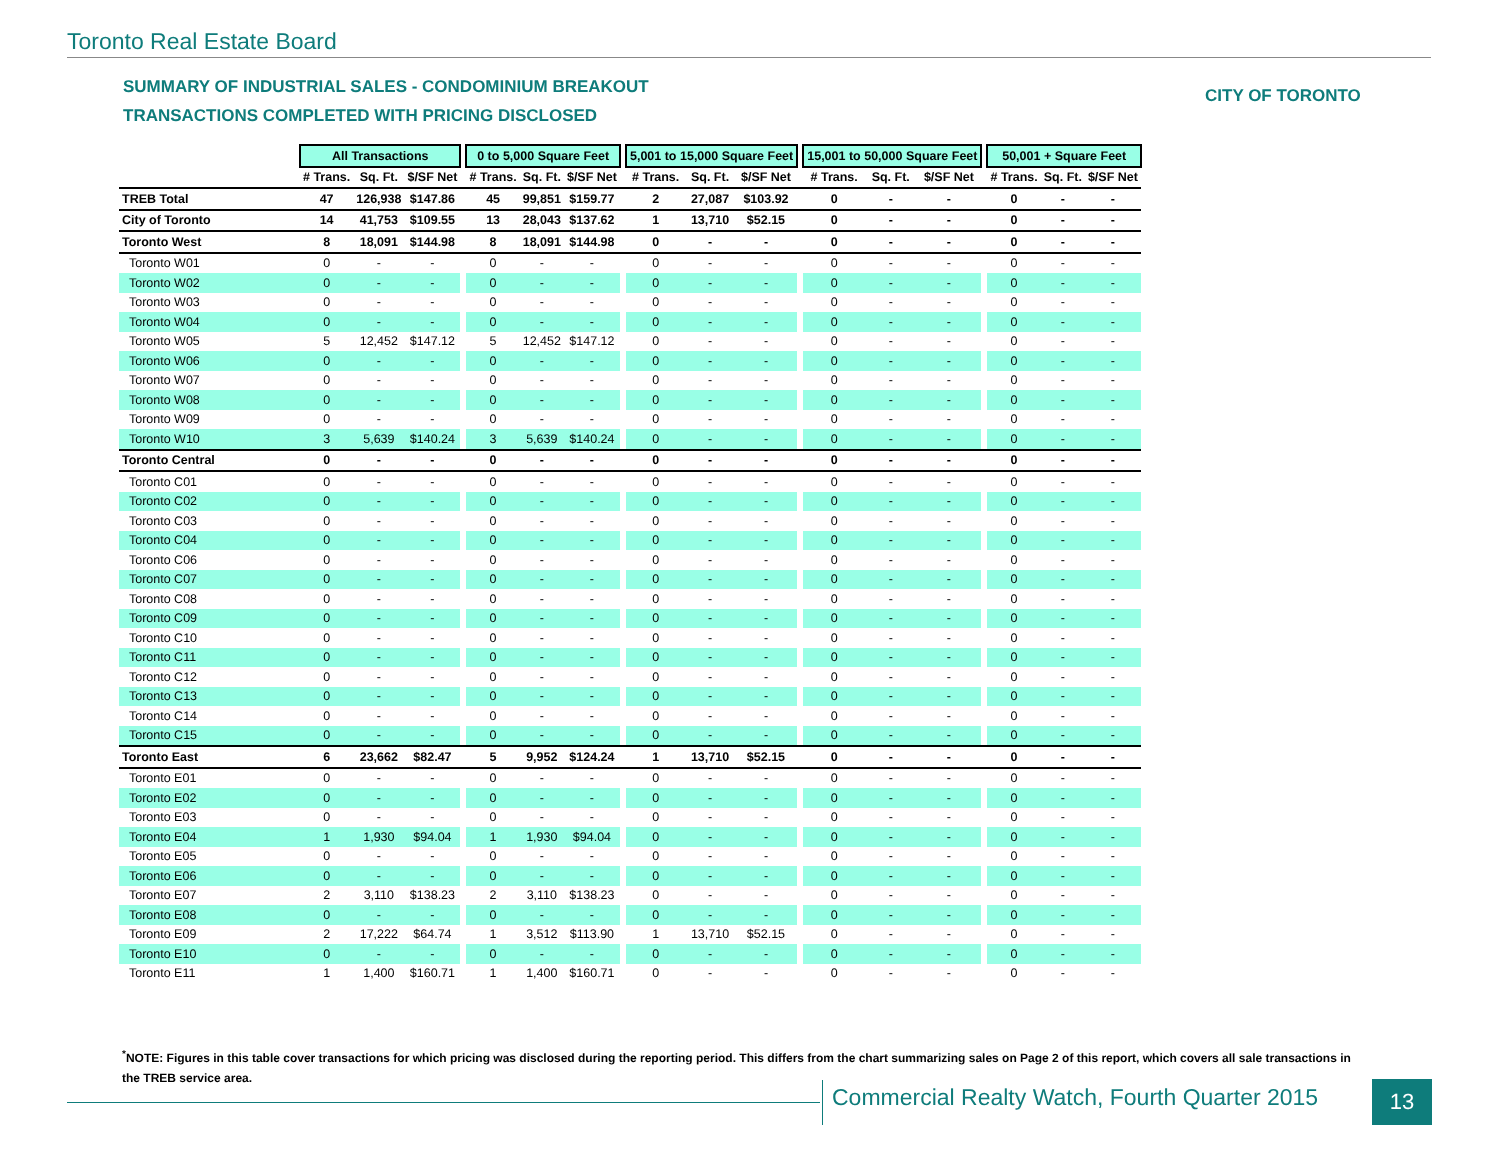Toronto Real Estate Board
SUMMARY OF INDUSTRIAL SALES - CONDOMINIUM BREAKOUT
TRANSACTIONS COMPLETED WITH PRICING DISCLOSED
CITY OF TORONTO
| | All Transactions | | | | 0 to 5,000 Square Feet | | | | 5,001 to 15,000 Square Feet | | | | 15,001 to 50,000 Square Feet | | | | 50,001 + Square Feet | | |
| | # Trans. | Sq. Ft. | $/SF Net | | # Trans. | Sq. Ft. | $/SF Net | | # Trans. | Sq. Ft. | $/SF Net | | # Trans. | Sq. Ft. | $/SF Net | | # Trans. | Sq. Ft. | $/SF Net |
| TREB Total | 47 | 126,938 | $147.86 | | 45 | 99,851 | $159.77 | | 2 | 27,087 | $103.92 | | 0 | - | - | | 0 | - | - |
| City of Toronto | 14 | 41,753 | $109.55 | | 13 | 28,043 | $137.62 | | 1 | 13,710 | $52.15 | | 0 | - | - | | 0 | - | - |
| Toronto West | 8 | 18,091 | $144.98 | | 8 | 18,091 | $144.98 | | 0 | - | - | | 0 | - | - | | 0 | - | - |
| Toronto W01 | 0 | - | - | | 0 | - | - | | 0 | - | - | | 0 | - | - | | 0 | - | - |
| Toronto W02 | 0 | - | - | | 0 | - | - | | 0 | - | - | | 0 | - | - | | 0 | - | - |
| Toronto W03 | 0 | - | - | | 0 | - | - | | 0 | - | - | | 0 | - | - | | 0 | - | - |
| Toronto W04 | 0 | - | - | | 0 | - | - | | 0 | - | - | | 0 | - | - | | 0 | - | - |
| Toronto W05 | 5 | 12,452 | $147.12 | | 5 | 12,452 | $147.12 | | 0 | - | - | | 0 | - | - | | 0 | - | - |
| Toronto W06 | 0 | - | - | | 0 | - | - | | 0 | - | - | | 0 | - | - | | 0 | - | - |
| Toronto W07 | 0 | - | - | | 0 | - | - | | 0 | - | - | | 0 | - | - | | 0 | - | - |
| Toronto W08 | 0 | - | - | | 0 | - | - | | 0 | - | - | | 0 | - | - | | 0 | - | - |
| Toronto W09 | 0 | - | - | | 0 | - | - | | 0 | - | - | | 0 | - | - | | 0 | - | - |
| Toronto W10 | 3 | 5,639 | $140.24 | | 3 | 5,639 | $140.24 | | 0 | - | - | | 0 | - | - | | 0 | - | - |
| Toronto Central | 0 | - | - | | 0 | - | - | | 0 | - | - | | 0 | - | - | | 0 | - | - |
| Toronto C01 | 0 | - | - | | 0 | - | - | | 0 | - | - | | 0 | - | - | | 0 | - | - |
| Toronto C02 | 0 | - | - | | 0 | - | - | | 0 | - | - | | 0 | - | - | | 0 | - | - |
| Toronto C03 | 0 | - | - | | 0 | - | - | | 0 | - | - | | 0 | - | - | | 0 | - | - |
| Toronto C04 | 0 | - | - | | 0 | - | - | | 0 | - | - | | 0 | - | - | | 0 | - | - |
| Toronto C06 | 0 | - | - | | 0 | - | - | | 0 | - | - | | 0 | - | - | | 0 | - | - |
| Toronto C07 | 0 | - | - | | 0 | - | - | | 0 | - | - | | 0 | - | - | | 0 | - | - |
| Toronto C08 | 0 | - | - | | 0 | - | - | | 0 | - | - | | 0 | - | - | | 0 | - | - |
| Toronto C09 | 0 | - | - | | 0 | - | - | | 0 | - | - | | 0 | - | - | | 0 | - | - |
| Toronto C10 | 0 | - | - | | 0 | - | - | | 0 | - | - | | 0 | - | - | | 0 | - | - |
| Toronto C11 | 0 | - | - | | 0 | - | - | | 0 | - | - | | 0 | - | - | | 0 | - | - |
| Toronto C12 | 0 | - | - | | 0 | - | - | | 0 | - | - | | 0 | - | - | | 0 | - | - |
| Toronto C13 | 0 | - | - | | 0 | - | - | | 0 | - | - | | 0 | - | - | | 0 | - | - |
| Toronto C14 | 0 | - | - | | 0 | - | - | | 0 | - | - | | 0 | - | - | | 0 | - | - |
| Toronto C15 | 0 | - | - | | 0 | - | - | | 0 | - | - | | 0 | - | - | | 0 | - | - |
| Toronto East | 6 | 23,662 | $82.47 | | 5 | 9,952 | $124.24 | | 1 | 13,710 | $52.15 | | 0 | - | - | | 0 | - | - |
| Toronto E01 | 0 | - | - | | 0 | - | - | | 0 | - | - | | 0 | - | - | | 0 | - | - |
| Toronto E02 | 0 | - | - | | 0 | - | - | | 0 | - | - | | 0 | - | - | | 0 | - | - |
| Toronto E03 | 0 | - | - | | 0 | - | - | | 0 | - | - | | 0 | - | - | | 0 | - | - |
| Toronto E04 | 1 | 1,930 | $94.04 | | 1 | 1,930 | $94.04 | | 0 | - | - | | 0 | - | - | | 0 | - | - |
| Toronto E05 | 0 | - | - | | 0 | - | - | | 0 | - | - | | 0 | - | - | | 0 | - | - |
| Toronto E06 | 0 | - | - | | 0 | - | - | | 0 | - | - | | 0 | - | - | | 0 | - | - |
| Toronto E07 | 2 | 3,110 | $138.23 | | 2 | 3,110 | $138.23 | | 0 | - | - | | 0 | - | - | | 0 | - | - |
| Toronto E08 | 0 | - | - | | 0 | - | - | | 0 | - | - | | 0 | - | - | | 0 | - | - |
| Toronto E09 | 2 | 17,222 | $64.74 | | 1 | 3,512 | $113.90 | | 1 | 13,710 | $52.15 | | 0 | - | - | | 0 | - | - |
| Toronto E10 | 0 | - | - | | 0 | - | - | | 0 | - | - | | 0 | - | - | | 0 | - | - |
| Toronto E11 | 1 | 1,400 | $160.71 | | 1 | 1,400 | $160.71 | | 0 | - | - | | 0 | - | - | | 0 | - | - |
<sup>*</sup> NOTE: Figures in this table cover transactions for which pricing was disclosed during the reporting period. This differs from the chart summarizing sales on Page 2 of this report, which covers all sale transactions in the TREB service area.
Commercial Realty Watch, Fourth Quarter 2015
13